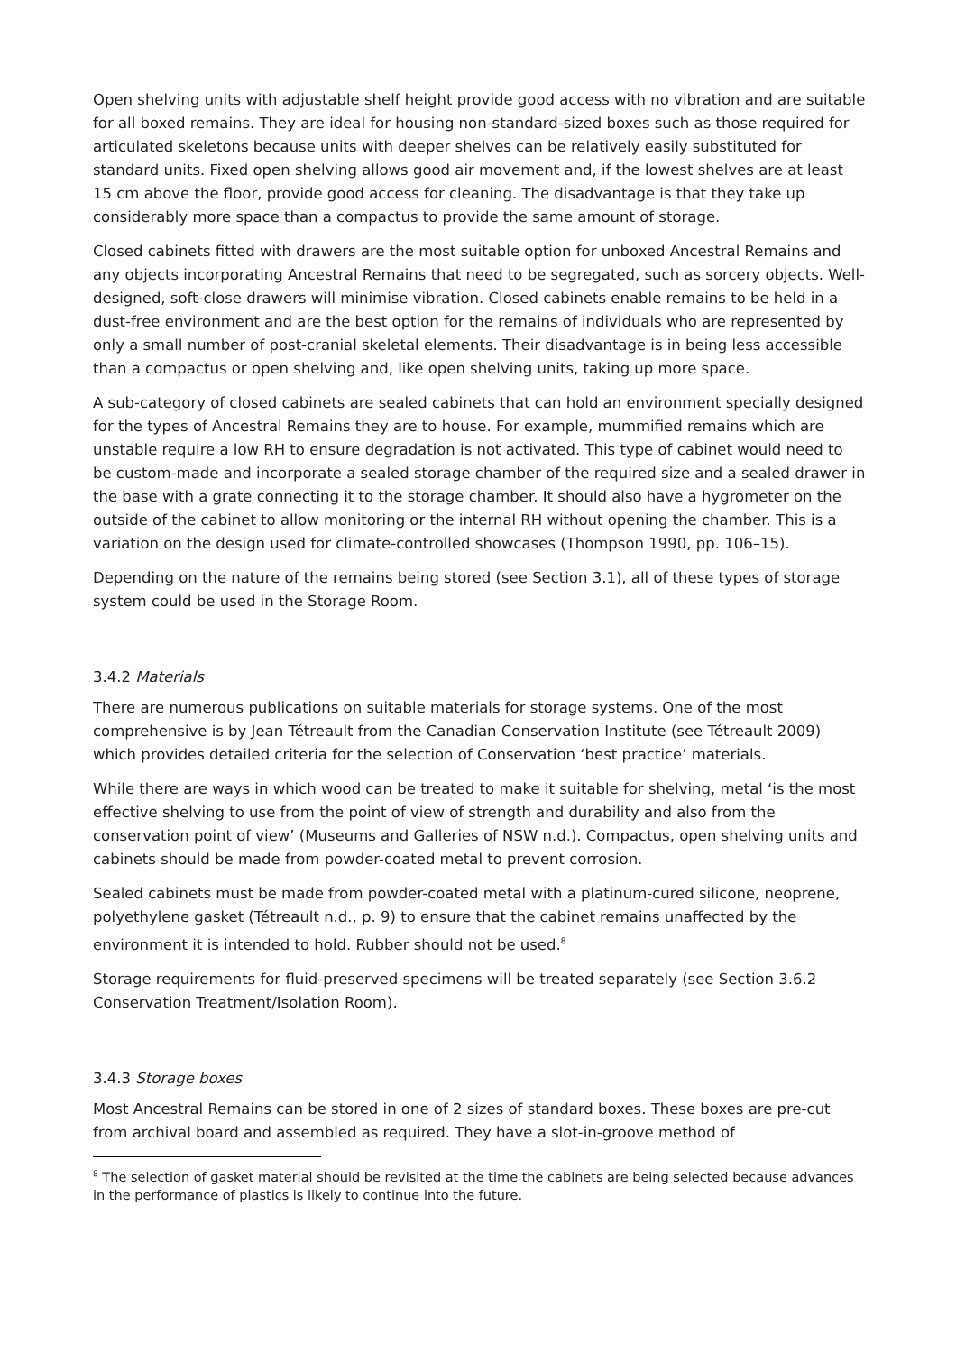Open shelving units with adjustable shelf height provide good access with no vibration and are suitable for all boxed remains. They are ideal for housing non-standard-sized boxes such as those required for articulated skeletons because units with deeper shelves can be relatively easily substituted for standard units. Fixed open shelving allows good air movement and, if the lowest shelves are at least 15 cm above the floor, provide good access for cleaning. The disadvantage is that they take up considerably more space than a compactus to provide the same amount of storage.
Closed cabinets fitted with drawers are the most suitable option for unboxed Ancestral Remains and any objects incorporating Ancestral Remains that need to be segregated, such as sorcery objects. Well-designed, soft-close drawers will minimise vibration. Closed cabinets enable remains to be held in a dust-free environment and are the best option for the remains of individuals who are represented by only a small number of post-cranial skeletal elements. Their disadvantage is in being less accessible than a compactus or open shelving and, like open shelving units, taking up more space.
A sub-category of closed cabinets are sealed cabinets that can hold an environment specially designed for the types of Ancestral Remains they are to house. For example, mummified remains which are unstable require a low RH to ensure degradation is not activated. This type of cabinet would need to be custom-made and incorporate a sealed storage chamber of the required size and a sealed drawer in the base with a grate connecting it to the storage chamber. It should also have a hygrometer on the outside of the cabinet to allow monitoring or the internal RH without opening the chamber. This is a variation on the design used for climate-controlled showcases (Thompson 1990, pp. 106–15).
Depending on the nature of the remains being stored (see Section 3.1), all of these types of storage system could be used in the Storage Room.
3.4.2 Materials
There are numerous publications on suitable materials for storage systems. One of the most comprehensive is by Jean Tétreault from the Canadian Conservation Institute (see Tétreault 2009) which provides detailed criteria for the selection of Conservation ‘best practice’ materials.
While there are ways in which wood can be treated to make it suitable for shelving, metal ‘is the most effective shelving to use from the point of view of strength and durability and also from the conservation point of view’ (Museums and Galleries of NSW n.d.). Compactus, open shelving units and cabinets should be made from powder-coated metal to prevent corrosion.
Sealed cabinets must be made from powder-coated metal with a platinum-cured silicone, neoprene, polyethylene gasket (Tétreault n.d., p. 9) to ensure that the cabinet remains unaffected by the environment it is intended to hold. Rubber should not be used.<sup>8</sup>
Storage requirements for fluid-preserved specimens will be treated separately (see Section 3.6.2 Conservation Treatment/Isolation Room).
3.4.3 Storage boxes
Most Ancestral Remains can be stored in one of 2 sizes of standard boxes. These boxes are pre-cut from archival board and assembled as required. They have a slot-in-groove method of
<sup>8</sup> The selection of gasket material should be revisited at the time the cabinets are being selected because advances in the performance of plastics is likely to continue into the future.